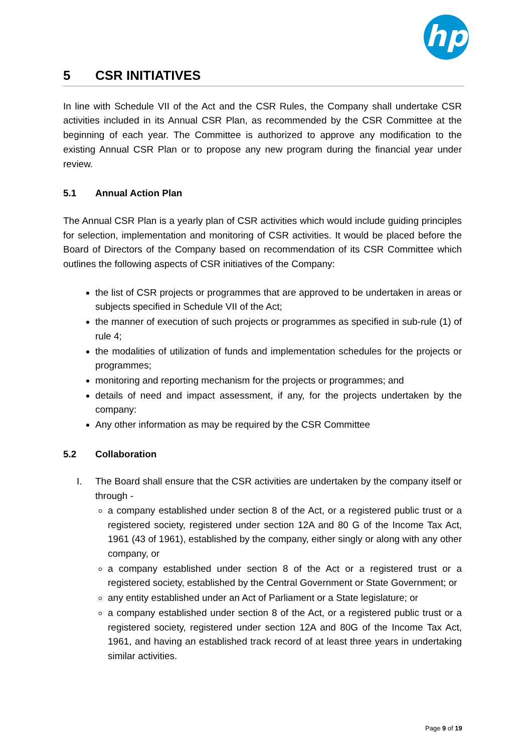hp
5 CSR INITIATIVES
In line with Schedule VII of the Act and the CSR Rules, the Company shall undertake CSR activities included in its Annual CSR Plan, as recommended by the CSR Committee at the beginning of each year. The Committee is authorized to approve any modification to the existing Annual CSR Plan or to propose any new program during the financial year under review.
5.1 Annual Action Plan
The Annual CSR Plan is a yearly plan of CSR activities which would include guiding principles for selection, implementation and monitoring of CSR activities. It would be placed before the Board of Directors of the Company based on recommendation of its CSR Committee which outlines the following aspects of CSR initiatives of the Company:
the list of CSR projects or programmes that are approved to be undertaken in areas or subjects specified in Schedule VII of the Act;
the manner of execution of such projects or programmes as specified in sub-rule (1) of rule 4;
the modalities of utilization of funds and implementation schedules for the projects or programmes;
monitoring and reporting mechanism for the projects or programmes; and
details of need and impact assessment, if any, for the projects undertaken by the company:
Any other information as may be required by the CSR Committee
5.2 Collaboration
I. The Board shall ensure that the CSR activities are undertaken by the company itself or through -
a company established under section 8 of the Act, or a registered public trust or a registered society, registered under section 12A and 80 G of the Income Tax Act, 1961 (43 of 1961), established by the company, either singly or along with any other company, or
a company established under section 8 of the Act or a registered trust or a registered society, established by the Central Government or State Government; or
any entity established under an Act of Parliament or a State legislature; or
a company established under section 8 of the Act, or a registered public trust or a registered society, registered under section 12A and 80G of the Income Tax Act, 1961, and having an established track record of at least three years in undertaking similar activities.
Page 9 of 19